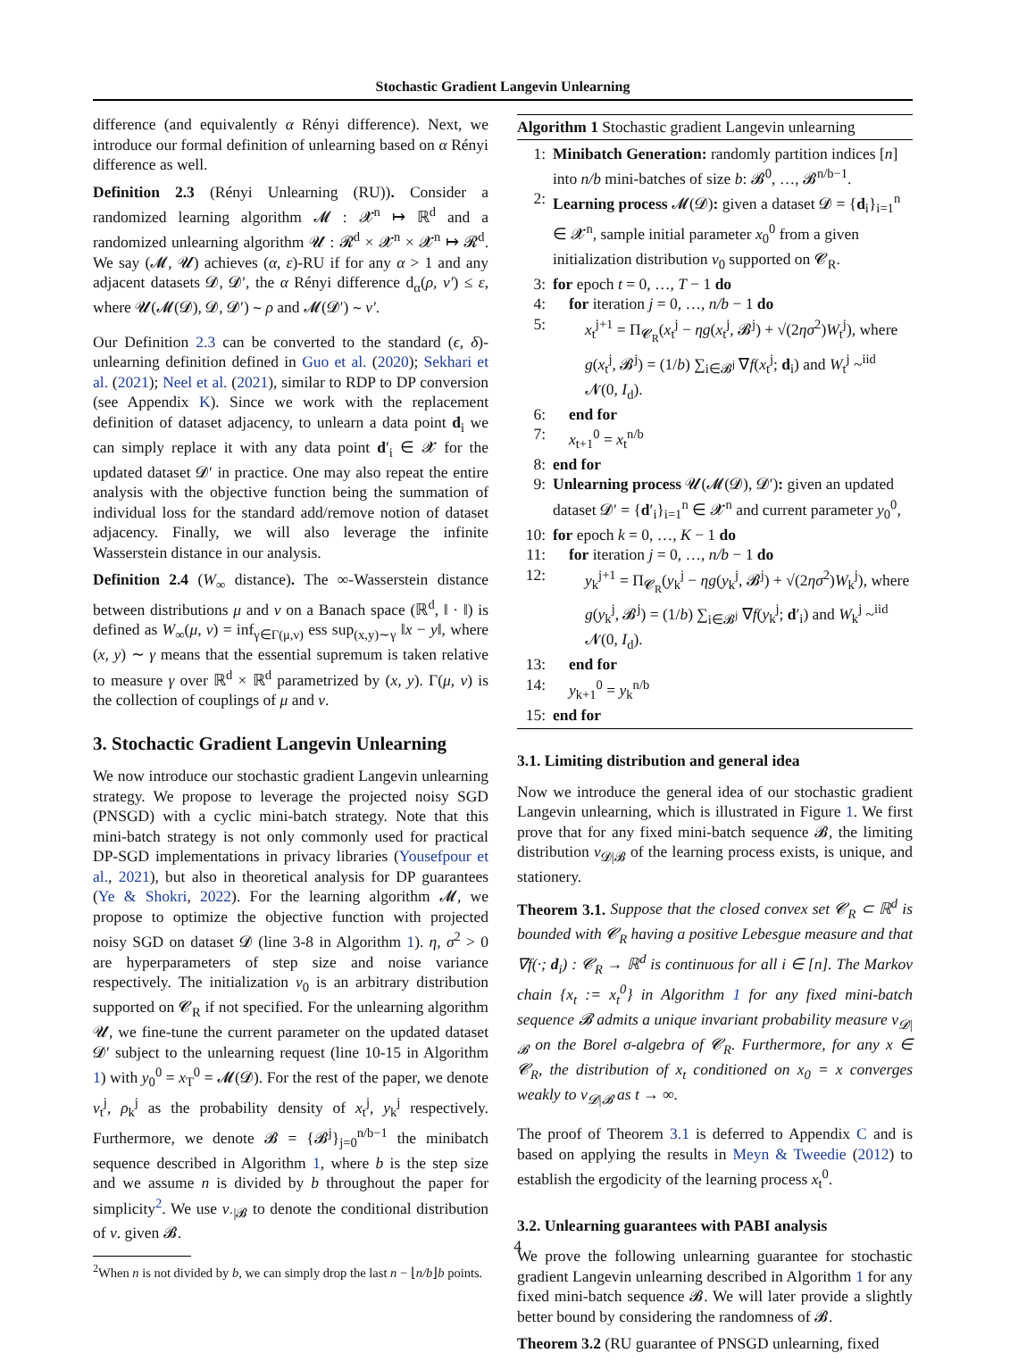Stochastic Gradient Langevin Unlearning
difference (and equivalently α Rényi difference). Next, we introduce our formal definition of unlearning based on α Rényi difference as well.
Definition 2.3 (Rényi Unlearning (RU)). Consider a randomized learning algorithm 𝓜 : 𝓧<sup>n</sup> ↦ ℝ<sup>d</sup> and a randomized unlearning algorithm 𝓤 : 𝓡<sup>d</sup> × 𝓧<sup>n</sup> × 𝓧<sup>n</sup> ↦ 𝓡<sup>d</sup>. We say (𝓜, 𝓤) achieves (α, ε)-RU if for any α > 1 and any adjacent datasets 𝓓, 𝓓′, the α Rényi difference d<sub>α</sub>(ρ, ν′) ≤ ε, where 𝓤(𝓜(𝓓), 𝓓, 𝓓′) ∼ ρ and 𝓜(𝓓′) ∼ ν′.
Our Definition 2.3 can be converted to the standard (ϵ, δ)-unlearning definition defined in Guo et al. (2020); Sekhari et al. (2021); Neel et al. (2021), similar to RDP to DP conversion (see Appendix K). Since we work with the replacement definition of dataset adjacency, to unlearn a data point d<sub>i</sub> we can simply replace it with any data point d′<sub>i</sub> ∈ 𝓧 for the updated dataset 𝓓′ in practice. One may also repeat the entire analysis with the objective function being the summation of individual loss for the standard add/remove notion of dataset adjacency. Finally, we will also leverage the infinite Wasserstein distance in our analysis.
Definition 2.4 (W<sub>∞</sub> distance). The ∞-Wasserstein distance between distributions μ and ν on a Banach space (ℝ<sup>d</sup>, ‖ · ‖) is defined as W<sub>∞</sub>(μ, ν) = inf<sub>γ∈Γ(μ,ν)</sub> ess sup<sub>(x,y)∼γ</sub> ‖x − y‖, where (x, y) ∼ γ means that the essential supremum is taken relative to measure γ over ℝ<sup>d</sup> × ℝ<sup>d</sup> parametrized by (x, y). Γ(μ, ν) is the collection of couplings of μ and ν.
3. Stochactic Gradient Langevin Unlearning
We now introduce our stochastic gradient Langevin unlearning strategy. We propose to leverage the projected noisy SGD (PNSGD) with a cyclic mini-batch strategy. Note that this mini-batch strategy is not only commonly used for practical DP-SGD implementations in privacy libraries (Yousefpour et al., 2021), but also in theoretical analysis for DP guarantees (Ye & Shokri, 2022). For the learning algorithm 𝓜, we propose to optimize the objective function with projected noisy SGD on dataset 𝓓 (line 3-8 in Algorithm 1). η, σ<sup>2</sup> > 0 are hyperparameters of step size and noise variance respectively. The initialization ν<sub>0</sub> is an arbitrary distribution supported on 𝓒<sub>R</sub> if not specified. For the unlearning algorithm 𝓤, we fine-tune the current parameter on the updated dataset 𝓓′ subject to the unlearning request (line 10-15 in Algorithm 1) with y<sub>0</sub><sup>0</sup> = x<sub>T</sub><sup>0</sup> = 𝓜(𝓓). For the rest of the paper, we denote ν<sub>t</sub><sup>j</sup>, ρ<sub>k</sub><sup>j</sup> as the probability density of x<sub>t</sub><sup>j</sup>, y<sub>k</sub><sup>j</sup> respectively. Furthermore, we denote 𝓑 = {𝓑<sup>j</sup>}<sub>j=0</sub><sup>n/b−1</sup> the minibatch sequence described in Algorithm 1, where b is the step size and we assume n is divided by b throughout the paper for simplicity<sup>2</sup>. We use ν<sub>·|𝓑</sub> to denote the conditional distribution of ν. given 𝓑.
<sup>2</sup> When n is not divided by b, we can simply drop the last n − ⌊n/b⌋b points.
Algorithm 1 Stochastic gradient Langevin unlearning
1: Minibatch Generation: randomly partition indices [n] into n/b mini-batches of size b: 𝓑<sup>0</sup>, …, 𝓑<sup>n/b−1</sup>.
2: Learning process 𝓜(𝓓): given a dataset 𝓓 = {d<sub>i</sub>}<sub>i=1</sub><sup>n</sup> ∈ 𝓧<sup>n</sup>, sample initial parameter x<sub>0</sub><sup>0</sup> from a given initialization distribution ν<sub>0</sub> supported on 𝓒<sub>R</sub>.
3: for epoch t = 0, …, T − 1 do
4: for iteration j = 0, …, n/b − 1 do
5: x<sub>t</sub><sup>j+1</sup> = Π<sub>𝓒<sub>R</sub></sub>(x<sub>t</sub><sup>j</sup> − ηg(x<sub>t</sub><sup>j</sup>, 𝓑<sup>j</sup>) + √(2ησ<sup>2</sup>)W<sub>t</sub><sup>j</sup>), where g(x<sub>t</sub><sup>j</sup>, 𝓑<sup>j</sup>) = (1/b) ∑<sub>i∈𝓑<sup>j</sup></sub> ∇f(x<sub>t</sub><sup>j</sup>; d<sub>i</sub>) and W<sub>t</sub><sup>j</sup> ~<sup>iid</sup> 𝓝(0, I<sub>d</sub>).
6: end for
7: x<sub>t+1</sub><sup>0</sup> = x<sub>t</sub><sup>n/b</sup>
8: end for
9: Unlearning process 𝓤(𝓜(𝓓), 𝓓′): given an updated dataset 𝓓′ = {d′<sub>i</sub>}<sub>i=1</sub><sup>n</sup> ∈ 𝓧<sup>n</sup> and current parameter y<sub>0</sub><sup>0</sup>,
10: for epoch k = 0, …, K − 1 do
11: for iteration j = 0, …, n/b − 1 do
12: y<sub>k</sub><sup>j+1</sup> = Π<sub>𝓒<sub>R</sub></sub>(y<sub>k</sub><sup>j</sup> − ηg(y<sub>k</sub><sup>j</sup>, 𝓑<sup>j</sup>) + √(2ησ<sup>2</sup>)W<sub>k</sub><sup>j</sup>), where g(y<sub>k</sub><sup>j</sup>, 𝓑<sup>j</sup>) = (1/b) ∑<sub>i∈𝓑<sup>j</sup></sub> ∇f(y<sub>k</sub><sup>j</sup>; d′<sub>i</sub>) and W<sub>k</sub><sup>j</sup> ~<sup>iid</sup> 𝓝(0, I<sub>d</sub>).
13: end for
14: y<sub>k+1</sub><sup>0</sup> = y<sub>k</sub><sup>n/b</sup>
15: end for
3.1. Limiting distribution and general idea
Now we introduce the general idea of our stochastic gradient Langevin unlearning, which is illustrated in Figure 1. We first prove that for any fixed mini-batch sequence 𝓑, the limiting distribution ν<sub>𝓓|𝓑</sub> of the learning process exists, is unique, and stationery.
Theorem 3.1. Suppose that the closed convex set 𝓒<sub>R</sub> ⊂ ℝ<sup>d</sup> is bounded with 𝓒<sub>R</sub> having a positive Lebesgue measure and that ∇f(·; d<sub>i</sub>) : 𝓒<sub>R</sub> → ℝ<sup>d</sup> is continuous for all i ∈ [n]. The Markov chain {x<sub>t</sub> := x<sub>t</sub><sup>0</sup>} in Algorithm 1 for any fixed mini-batch sequence 𝓑 admits a unique invariant probability measure ν<sub>𝓓|𝓑</sub> on the Borel σ-algebra of 𝓒<sub>R</sub>. Furthermore, for any x ∈ 𝓒<sub>R</sub>, the distribution of x<sub>t</sub> conditioned on x<sub>0</sub> = x converges weakly to ν<sub>𝓓|𝓑</sub> as t → ∞.
The proof of Theorem 3.1 is deferred to Appendix C and is based on applying the results in Meyn & Tweedie (2012) to establish the ergodicity of the learning process x<sub>t</sub><sup>0</sup>.
3.2. Unlearning guarantees with PABI analysis
We prove the following unlearning guarantee for stochastic gradient Langevin unlearning described in Algorithm 1 for any fixed mini-batch sequence 𝓑. We will later provide a slightly better bound by considering the randomness of 𝓑.
Theorem 3.2 (RU guarantee of PNSGD unlearning, fixed
4